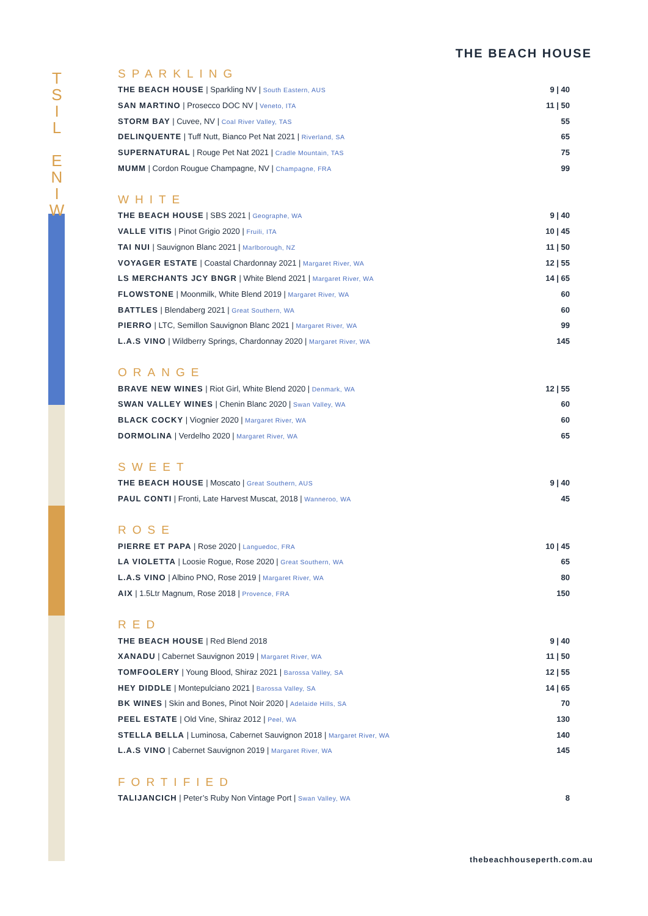T
S
I
L
E
N
I
W
THE BEACH HOUSE
SPARKLING
| THE BEACH HOUSE / Sparkling NV / South Eastern, AUS | 9 / 40 |
| SAN MARTINO / Prosecco DOC NV / Veneto, ITA | 11 / 50 |
| STORM BAY / Cuvee, NV / Coal River Valley, TAS | 55 |
| DELINQUENTE / Tuff Nutt, Bianco Pet Nat 2021 / Riverland, SA | 65 |
| SUPERNATURAL / Rouge Pet Nat 2021 / Cradle Mountain, TAS | 75 |
| MUMM / Cordon Rougue Champagne, NV / Champagne, FRA | 99 |
WHITE
| THE BEACH HOUSE / SBS 2021 / Geographe, WA | 9 / 40 |
| VALLE VITIS / Pinot Grigio 2020 / Fruili, ITA | 10 / 45 |
| TAI NUI / Sauvignon Blanc 2021 / Marlborough, NZ | 11 / 50 |
| VOYAGER ESTATE / Coastal Chardonnay 2021 / Margaret River, WA | 12 / 55 |
| LS MERCHANTS JCY BNGR / White Blend 2021 / Margaret River, WA | 14 / 65 |
| FLOWSTONE / Moonmilk, White Blend 2019 / Margaret River, WA | 60 |
| BATTLES / Blendaberg 2021 / Great Southern, WA | 60 |
| PIERRO / LTC, Semillon Sauvignon Blanc 2021 / Margaret River, WA | 99 |
| L.A.S VINO / Wildberry Springs, Chardonnay 2020 / Margaret River, WA | 145 |
ORANGE
| BRAVE NEW WINES / Riot Girl, White Blend 2020 / Denmark, WA | 12 / 55 |
| SWAN VALLEY WINES / Chenin Blanc 2020 / Swan Valley, WA | 60 |
| BLACK COCKY / Viognier 2020 / Margaret River, WA | 60 |
| DORMOLINA / Verdelho 2020 / Margaret River, WA | 65 |
SWEET
| THE BEACH HOUSE / Moscato / Great Southern, AUS | 9 / 40 |
| PAUL CONTI / Fronti, Late Harvest Muscat, 2018 / Wanneroo, WA | 45 |
ROSE
| PIERRE ET PAPA / Rose 2020 / Languedoc, FRA | 10 / 45 |
| LA VIOLETTA / Loosie Rogue, Rose 2020 / Great Southern, WA | 65 |
| L.A.S VINO / Albino PNO, Rose 2019 / Margaret River, WA | 80 |
| AIX / 1.5Ltr Magnum, Rose 2018 / Provence, FRA | 150 |
RED
| THE BEACH HOUSE / Red Blend 2018 | 9 / 40 |
| XANADU / Cabernet Sauvignon 2019 / Margaret River, WA | 11 / 50 |
| TOMFOOLERY / Young Blood, Shiraz 2021 / Barossa Valley, SA | 12 / 55 |
| HEY DIDDLE / Montepulciano 2021 / Barossa Valley, SA | 14 / 65 |
| BK WINES / Skin and Bones, Pinot Noir 2020 / Adelaide Hills, SA | 70 |
| PEEL ESTATE / Old Vine, Shiraz 2012 / Peel, WA | 130 |
| STELLA BELLA / Luminosa, Cabernet Sauvignon 2018 / Margaret River, WA | 140 |
| L.A.S VINO / Cabernet Sauvignon 2019 / Margaret River, WA | 145 |
FORTIFIED
| TALIJANCICH / Peter’s Ruby Non Vintage Port / Swan Valley, WA | 8 |
thebeachhouseperth.com.au